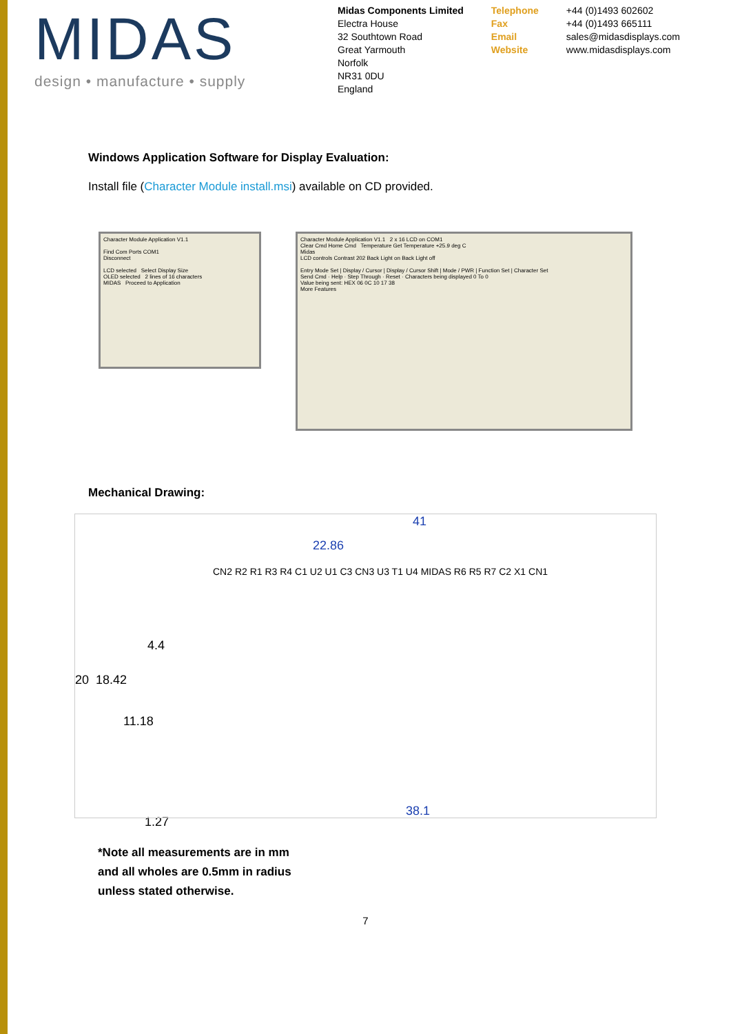MIDAS
design • manufacture • supply
Midas Components Limited
Electra House
32 Southtown Road
Great Yarmouth
Norfolk
NR31 0DU
England
Telephone
Fax
Email
Website
+44 (0)1493 602602
+44 (0)1493 665111
sales@midasdisplays.com
www.midasdisplays.com
Windows Application Software for Display Evaluation:
Install file (Character Module install.msi) available on CD provided.
Character Module Application V1.1
Find Com Ports COM1
Disconnect
LCD selected Select Display Size
OLED selected 2 lines of 16 characters
MIDAS Proceed to Application
Character Module Application V1.1 2 x 16 LCD on COM1
Clear Cmd Home Cmd Temperature Get Temperature +25.9 deg C
Midas
LCD controls Contrast 202 Back Light on Back Light off
Entry Mode Set | Display / Cursor | Display / Cursor Shift | Mode / PWR | Function Set | Character Set
Send Cmd · Help · Step Through · Reset · Characters being displayed 0 To 0
Value being sent: HEX 06 0C 10 17 38
More Features
Mechanical Drawing:
41
22.86
20 18.42
11.18
4.4
CN2 R2 R1 R3 R4 C1 U2 U1 C3 CN3 U3 T1 U4 MIDAS R6 R5 R7 C2 X1 CN1
38.1
1.27
*Note all measurements are in mm
and all wholes are 0.5mm in radius
unless stated otherwise.
7